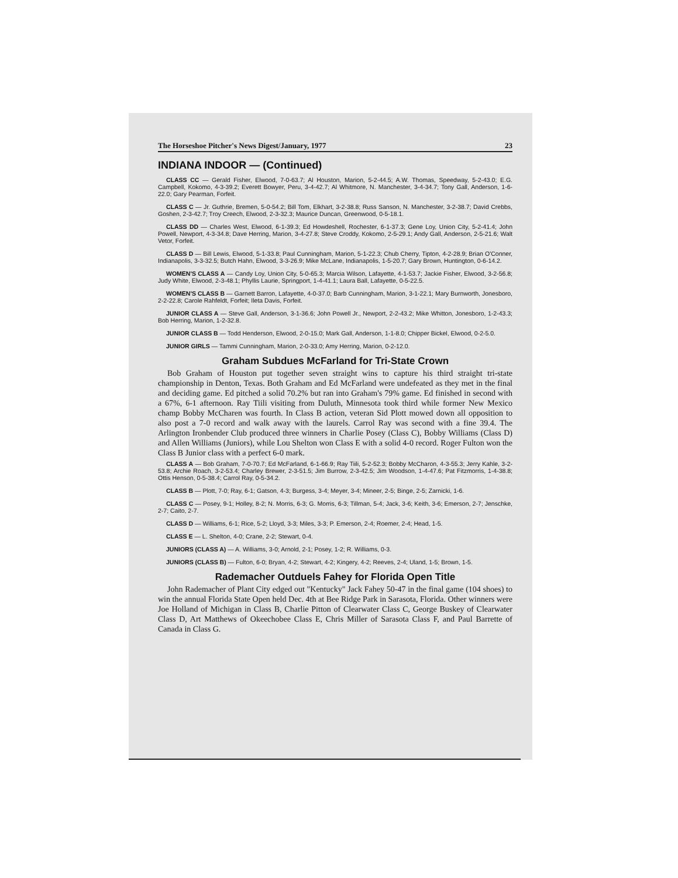The Horseshoe Pitcher's News Digest/January, 1977 23
INDIANA INDOOR — (Continued)
CLASS CC — Gerald Fisher, Elwood, 7-0-63.7; Al Houston, Marion, 5-2-44.5; A.W. Thomas, Speedway, 5-2-43.0; E.G. Campbell, Kokomo, 4-3-39.2; Everett Bowyer, Peru, 3-4-42.7; Al Whitmore, N. Manchester, 3-4-34.7; Tony Gall, Anderson, 1-6-22.0; Gary Pearman, Forfeit.
CLASS C — Jr. Guthrie, Bremen, 5-0-54.2; Bill Tom, Elkhart, 3-2-38.8; Russ Sanson, N. Manchester, 3-2-38.7; David Crebbs, Goshen, 2-3-42.7; Troy Creech, Elwood, 2-3-32.3; Maurice Duncan, Greenwood, 0-5-18.1.
CLASS DD — Charles West, Elwood, 6-1-39.3; Ed Howdeshell, Rochester, 6-1-37.3; Gene Loy, Union City, 5-2-41.4; John Powell, Newport, 4-3-34.8; Dave Herring, Marion, 3-4-27.8; Steve Croddy, Kokomo, 2-5-29.1; Andy Gall, Anderson, 2-5-21.6; Walt Vetor, Forfeit.
CLASS D — Bill Lewis, Elwood, 5-1-33.8; Paul Cunningham, Marion, 5-1-22.3; Chub Cherry, Tipton, 4-2-28.9; Brian O'Conner, Indianapolis, 3-3-32.5; Butch Hahn, Elwood, 3-3-26.9; Mike McLane, Indianapolis, 1-5-20.7; Gary Brown, Huntington, 0-6-14.2.
WOMEN'S CLASS A — Candy Loy, Union City, 5-0-65.3; Marcia Wilson, Lafayette, 4-1-53.7; Jackie Fisher, Elwood, 3-2-56.8; Judy White, Elwood, 2-3-48.1; Phyllis Laurie, Springport, 1-4-41.1; Laura Ball, Lafayette, 0-5-22.5.
WOMEN'S CLASS B — Garnett Barron, Lafayette, 4-0-37.0; Barb Cunningham, Marion, 3-1-22.1; Mary Burnworth, Jonesboro, 2-2-22.8; Carole Rahfeldt, Forfeit; Ileta Davis, Forfeit.
JUNIOR CLASS A — Steve Gall, Anderson, 3-1-36.6; John Powell Jr., Newport, 2-2-43.2; Mike Whitton, Jonesboro, 1-2-43.3; Bob Herring, Marion, 1-2-32.8.
JUNIOR CLASS B — Todd Henderson, Elwood, 2-0-15.0; Mark Gall, Anderson, 1-1-8.0; Chipper Bickel, Elwood, 0-2-5.0.
JUNIOR GIRLS — Tammi Cunningham, Marion, 2-0-33.0; Amy Herring, Marion, 0-2-12.0.
Graham Subdues McFarland for Tri-State Crown
Bob Graham of Houston put together seven straight wins to capture his third straight tri-state championship in Denton, Texas. Both Graham and Ed McFarland were undefeated as they met in the final and deciding game. Ed pitched a solid 70.2% but ran into Graham's 79% game. Ed finished in second with a 67%, 6-1 afternoon. Ray Tiili visiting from Duluth, Minnesota took third while former New Mexico champ Bobby McCharen was fourth. In Class B action, veteran Sid Plott mowed down all opposition to also post a 7-0 record and walk away with the laurels. Carrol Ray was second with a fine 39.4. The Arlington Ironbender Club produced three winners in Charlie Posey (Class C), Bobby Williams (Class D) and Allen Williams (Juniors), while Lou Shelton won Class E with a solid 4-0 record. Roger Fulton won the Class B Junior class with a perfect 6-0 mark.
CLASS A — Bob Graham, 7-0-70.7; Ed McFarland, 6-1-66.9; Ray Tiili, 5-2-52.3; Bobby McCharon, 4-3-55.3; Jerry Kahle, 3-2-53.8; Archie Roach, 3-2-53.4; Charley Brewer, 2-3-51.5; Jim Burrow, 2-3-42.5; Jim Woodson, 1-4-47.6; Pat Fitzmorris, 1-4-38.8; Ottis Henson, 0-5-38.4; Carrol Ray, 0-5-34.2.
CLASS B — Plott, 7-0; Ray, 6-1; Gatson, 4-3; Burgess, 3-4; Meyer, 3-4; Mineer, 2-5; Binge, 2-5; Zarnicki, 1-6.
CLASS C — Posey, 9-1; Holley, 8-2; N. Morris, 6-3; G. Morris, 6-3; Tillman, 5-4; Jack, 3-6; Keith, 3-6; Emerson, 2-7; Jenschke, 2-7; Caito, 2-7.
CLASS D — Williams, 6-1; Rice, 5-2; Lloyd, 3-3; Miles, 3-3; P. Emerson, 2-4; Roemer, 2-4; Head, 1-5.
CLASS E — L. Shelton, 4-0; Crane, 2-2; Stewart, 0-4.
JUNIORS (CLASS A) — A. Williams, 3-0; Arnold, 2-1; Posey, 1-2; R. Williams, 0-3.
JUNIORS (CLASS B) — Fulton, 6-0; Bryan, 4-2; Stewart, 4-2; Kingery, 4-2; Reeves, 2-4; Uland, 1-5; Brown, 1-5.
Rademacher Outduels Fahey for Florida Open Title
John Rademacher of Plant City edged out "Kentucky" Jack Fahey 50-47 in the final game (104 shoes) to win the annual Florida State Open held Dec. 4th at Bee Ridge Park in Sarasota, Florida. Other winners were Joe Holland of Michigan in Class B, Charlie Pitton of Clearwater Class C, George Buskey of Clearwater Class D, Art Matthews of Okeechobee Class E, Chris Miller of Sarasota Class F, and Paul Barrette of Canada in Class G.